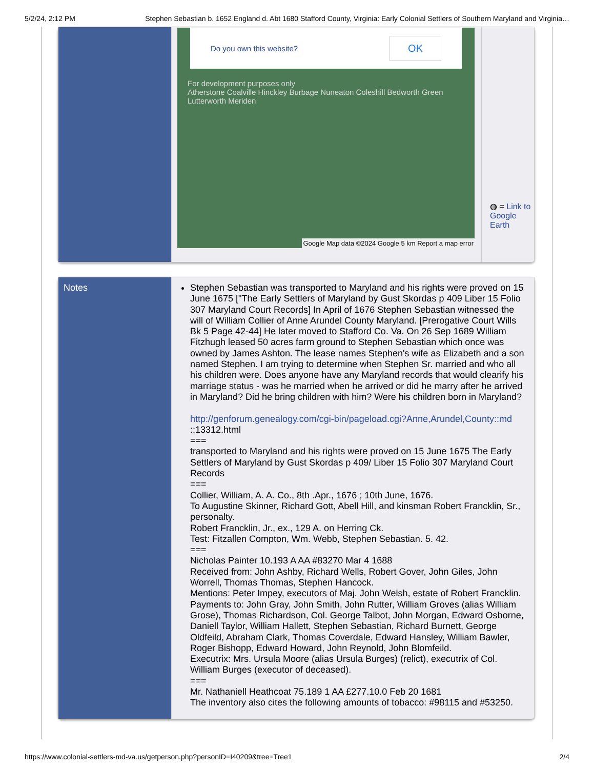5/2/24, 2:12 PM Stephen Sebastian b. 1652 England d. Abt 1680 Stafford County, Virginia: Early Colonial Settlers of Southern Maryland and Virginia…
| | Do you own this website? OK For development purposes only Atherstone Coalville Hinckley Burbage Nuneaton Coleshill Bedworth Green Lutterworth Meriden Google Map data ©2024 Google 5 km Report a map error | ◍ = Link to Google Earth |
| Notes | Stephen Sebastian was transported to Maryland and his rights were proved on 15 June 1675 ["The Early Settlers of Maryland by Gust Skordas p 409 Liber 15 Folio 307 Maryland Court Records] In April of 1676 Stephen Sebastian witnessed the will of William Collier of Anne Arundel County Maryland. [Prerogative Court Wills Bk 5 Page 42-44] He later moved to Stafford Co. Va. On 26 Sep 1689 William Fitzhugh leased 50 acres farm ground to Stephen Sebastian which once was owned by James Ashton. The lease names Stephen's wife as Elizabeth and a son named Stephen. I am trying to determine when Stephen Sr. married and who all his children were. Does anyone have any Maryland records that would clearify his marriage status - was he married when he arrived or did he marry after he arrived in Maryland? Did he bring children with him? Were his children born in Maryland? http://genforum.genealogy.com/cgi-bin/pageload.cgi?Anne,Arundel,County::md ::13312.html === transported to Maryland and his rights were proved on 15 June 1675 The Early Settlers of Maryland by Gust Skordas p 409/ Liber 15 Folio 307 Maryland Court Records === Collier, William, A. A. Co., 8th .Apr., 1676 ; 10th June, 1676. To Augustine Skinner, Richard Gott, Abell Hill, and kinsman Robert Francklin, Sr., personalty. Robert Francklin, Jr., ex., 129 A. on Herring Ck. Test: Fitzallen Compton, Wm. Webb, Stephen Sebastian. 5. 42. === Nicholas Painter 10.193 A AA #83270 Mar 4 1688 Received from: John Ashby, Richard Wells, Robert Gover, John Giles, John Worrell, Thomas Thomas, Stephen Hancock. Mentions: Peter Impey, executors of Maj. John Welsh, estate of Robert Francklin. Payments to: John Gray, John Smith, John Rutter, William Groves (alias William Grose), Thomas Richardson, Col. George Talbot, John Morgan, Edward Osborne, Daniell Taylor, William Hallett, Stephen Sebastian, Richard Burnett, George Oldfeild, Abraham Clark, Thomas Coverdale, Edward Hansley, William Bawler, Roger Bishopp, Edward Howard, John Reynold, John Blomfeild. Executrix: Mrs. Ursula Moore (alias Ursula Burges) (relict), executrix of Col. William Burges (executor of deceased). === Mr. Nathaniell Heathcoat 75.189 1 AA £277.10.0 Feb 20 1681 The inventory also cites the following amounts of tobacco: #98115 and #53250. |
https://www.colonial-settlers-md-va.us/getperson.php?personID=I40209&tree=Tree1 2/4